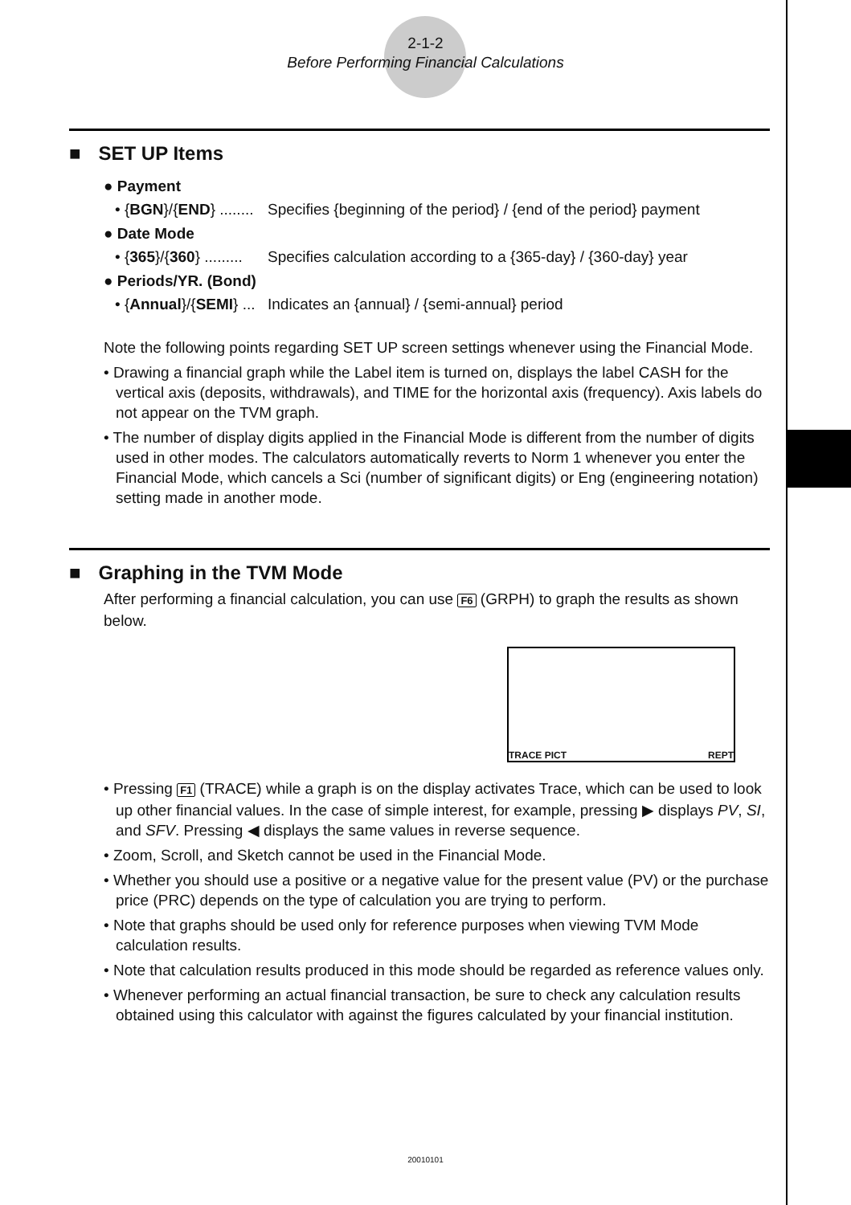2-1-2
Before Performing Financial Calculations
■ SET UP Items
● Payment
• {BGN}/{END} ........
Specifies {beginning of the period} / {end of the period} payment
● Date Mode
• {365}/{360} .........
Specifies calculation according to a {365-day} / {360-day} year
● Periods/YR. (Bond)
• {Annual}/{SEMI} ...
Indicates an {annual} / {semi-annual} period
Note the following points regarding SET UP screen settings whenever using the Financial Mode.
• Drawing a financial graph while the Label item is turned on, displays the label CASH for the vertical axis (deposits, withdrawals), and TIME for the horizontal axis (frequency). Axis labels do not appear on the TVM graph.
• The number of display digits applied in the Financial Mode is different from the number of digits used in other modes. The calculators automatically reverts to Norm 1 whenever you enter the Financial Mode, which cancels a Sci (number of significant digits) or Eng (engineering notation) setting made in another mode.
■ Graphing in the TVM Mode
After performing a financial calculation, you can use F6 (GRPH) to graph the results as shown below.
TRACE PICT REPT
• Pressing F1 (TRACE) while a graph is on the display activates Trace, which can be used to look up other financial values. In the case of simple interest, for example, pressing ▶ displays PV, SI, and SFV. Pressing ◀ displays the same values in reverse sequence.
• Zoom, Scroll, and Sketch cannot be used in the Financial Mode.
• Whether you should use a positive or a negative value for the present value (PV) or the purchase price (PRC) depends on the type of calculation you are trying to perform.
• Note that graphs should be used only for reference purposes when viewing TVM Mode calculation results.
• Note that calculation results produced in this mode should be regarded as reference values only.
• Whenever performing an actual financial transaction, be sure to check any calculation results obtained using this calculator with against the figures calculated by your financial institution.
20010101